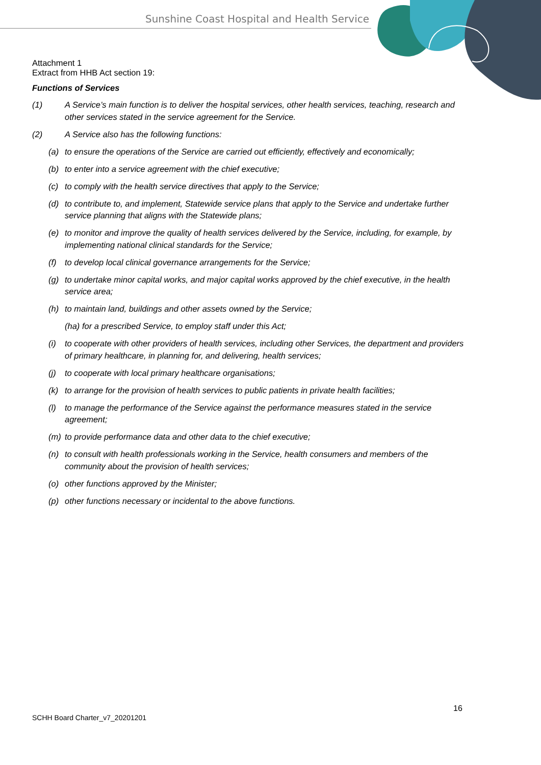Sunshine Coast Hospital and Health Service
Attachment 1
Extract from HHB Act section 19:
Functions of Services
(1) A Service’s main function is to deliver the hospital services, other health services, teaching, research and other services stated in the service agreement for the Service.
(2) A Service also has the following functions:
(a) to ensure the operations of the Service are carried out efficiently, effectively and economically;
(b) to enter into a service agreement with the chief executive;
(c) to comply with the health service directives that apply to the Service;
(d) to contribute to, and implement, Statewide service plans that apply to the Service and undertake further service planning that aligns with the Statewide plans;
(e) to monitor and improve the quality of health services delivered by the Service, including, for example, by implementing national clinical standards for the Service;
(f) to develop local clinical governance arrangements for the Service;
(g) to undertake minor capital works, and major capital works approved by the chief executive, in the health service area;
(h) to maintain land, buildings and other assets owned by the Service;
(ha) for a prescribed Service, to employ staff under this Act;
(i) to cooperate with other providers of health services, including other Services, the department and providers of primary healthcare, in planning for, and delivering, health services;
(j) to cooperate with local primary healthcare organisations;
(k) to arrange for the provision of health services to public patients in private health facilities;
(l) to manage the performance of the Service against the performance measures stated in the service agreement;
(m) to provide performance data and other data to the chief executive;
(n) to consult with health professionals working in the Service, health consumers and members of the community about the provision of health services;
(o) other functions approved by the Minister;
(p) other functions necessary or incidental to the above functions.
16
SCHH Board Charter_v7_20201201